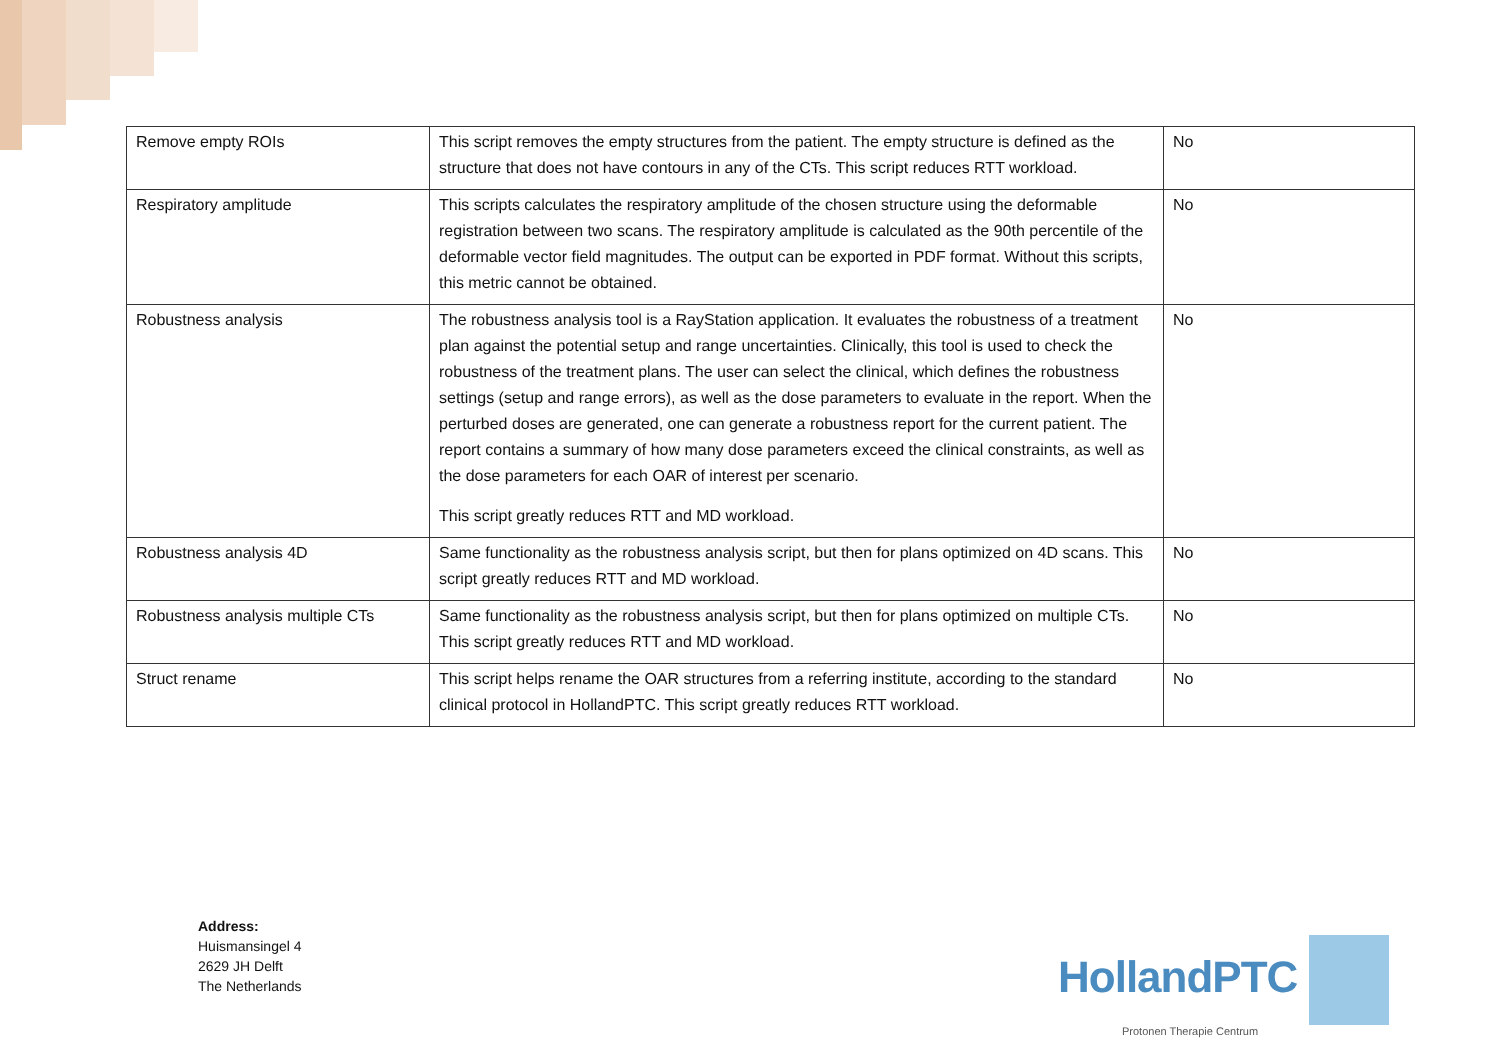| Remove empty ROIs | This script removes the empty structures from the patient. The empty structure is defined as the structure that does not have contours in any of the CTs. This script reduces RTT workload. | No |
| Respiratory amplitude | This scripts calculates the respiratory amplitude of the chosen structure using the deformable registration between two scans. The respiratory amplitude is calculated as the 90th percentile of the deformable vector field magnitudes. The output can be exported in PDF format. Without this scripts, this metric cannot be obtained. | No |
| Robustness analysis | The robustness analysis tool is a RayStation application. It evaluates the robustness of a treatment plan against the potential setup and range uncertainties. Clinically, this tool is used to check the robustness of the treatment plans. The user can select the clinical, which defines the robustness settings (setup and range errors), as well as the dose parameters to evaluate in the report. When the perturbed doses are generated, one can generate a robustness report for the current patient. The report contains a summary of how many dose parameters exceed the clinical constraints, as well as the dose parameters for each OAR of interest per scenario. This script greatly reduces RTT and MD workload. | No |
| Robustness analysis 4D | Same functionality as the robustness analysis script, but then for plans optimized on 4D scans. This script greatly reduces RTT and MD workload. | No |
| Robustness analysis multiple CTs | Same functionality as the robustness analysis script, but then for plans optimized on multiple CTs. This script greatly reduces RTT and MD workload. | No |
| Struct rename | This script helps rename the OAR structures from a referring institute, according to the standard clinical protocol in HollandPTC. This script greatly reduces RTT workload. | No |
Address:
Huismansingel 4
2629 JH Delft
The Netherlands
HollandPTC
Protonen Therapie Centrum